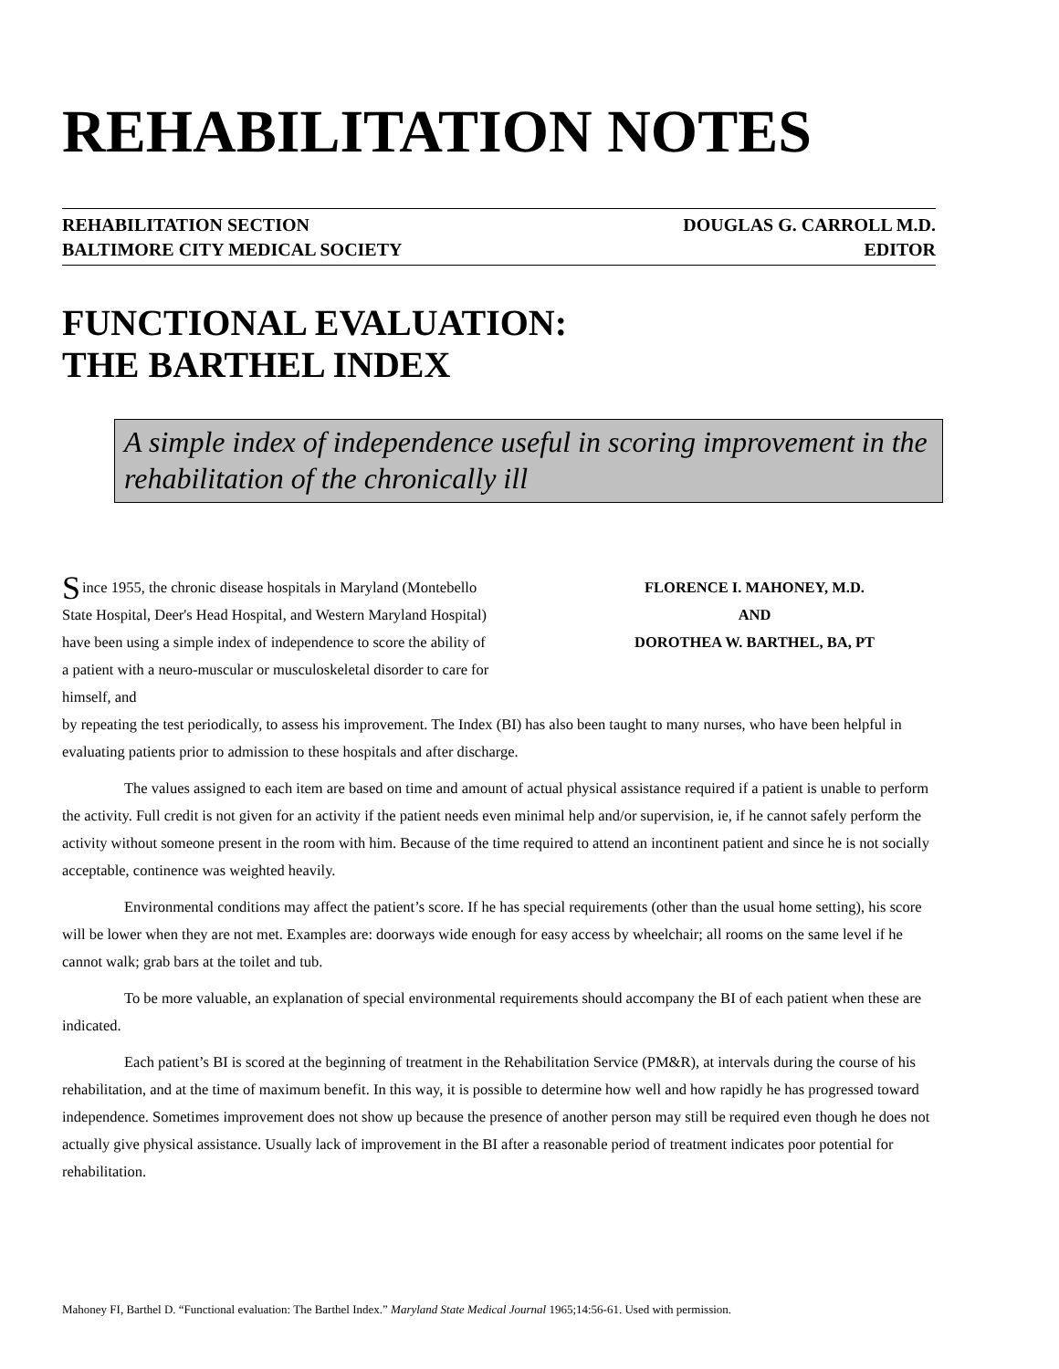REHABILITATION NOTES
REHABILITATION SECTION
BALTIMORE CITY MEDICAL SOCIETY
DOUGLAS G. CARROLL M.D.
EDITOR
FUNCTIONAL EVALUATION:
THE BARTHEL INDEX
A simple index of independence useful in scoring improvement in the rehabilitation of the chronically ill
Since 1955, the chronic disease hospitals in Maryland (Montebello State Hospital, Deer's Head Hospital, and Western Maryland Hospital) have been using a simple index of independence to score the ability of a patient with a neuro-muscular or musculoskeletal disorder to care for himself, and
FLORENCE I. MAHONEY, M.D.
AND
DOROTHEA W. BARTHEL, BA, PT
by repeating the test periodically, to assess his improvement. The Index (BI) has also been taught to many nurses, who have been helpful in evaluating patients prior to admission to these hospitals and after discharge.
The values assigned to each item are based on time and amount of actual physical assistance required if a patient is unable to perform the activity. Full credit is not given for an activity if the patient needs even minimal help and/or supervision, ie, if he cannot safely perform the activity without someone present in the room with him. Because of the time required to attend an incontinent patient and since he is not socially acceptable, continence was weighted heavily.
Environmental conditions may affect the patient’s score. If he has special requirements (other than the usual home setting), his score will be lower when they are not met. Examples are: doorways wide enough for easy access by wheelchair; all rooms on the same level if he cannot walk; grab bars at the toilet and tub.
To be more valuable, an explanation of special environmental requirements should accompany the BI of each patient when these are indicated.
Each patient’s BI is scored at the beginning of treatment in the Rehabilitation Service (PM&R), at intervals during the course of his rehabilitation, and at the time of maximum benefit. In this way, it is possible to determine how well and how rapidly he has progressed toward independence. Sometimes improvement does not show up because the presence of another person may still be required even though he does not actually give physical assistance. Usually lack of improvement in the BI after a reasonable period of treatment indicates poor potential for rehabilitation.
Mahoney FI, Barthel D. “Functional evaluation: The Barthel Index.” Maryland State Medical Journal 1965;14:56-61. Used with permission.